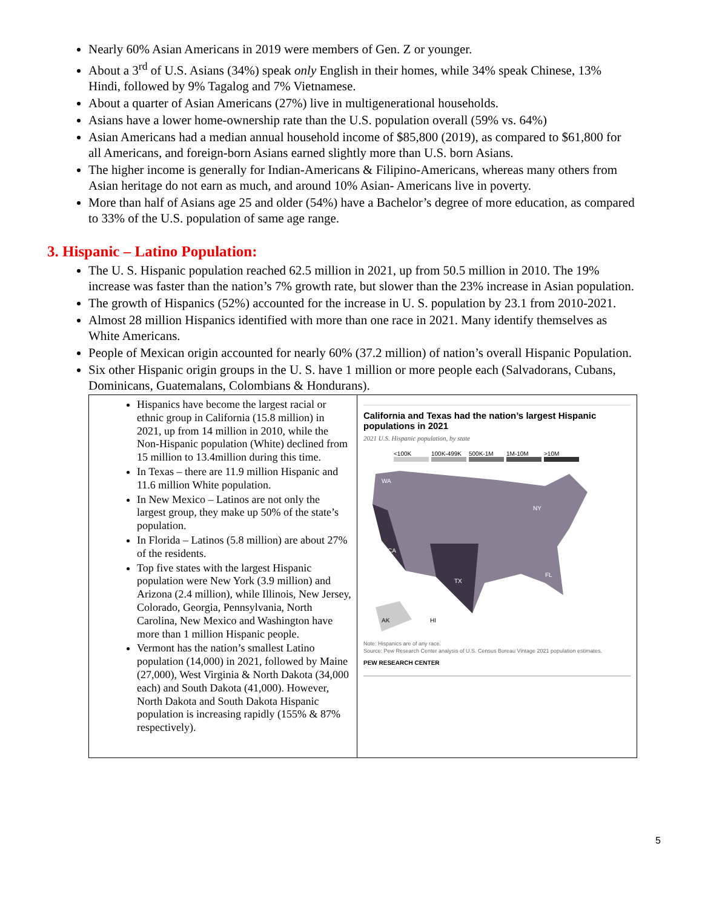Nearly 60% Asian Americans in 2019 were members of Gen. Z or younger.
About a 3<sup>rd</sup> of U.S. Asians (34%) speak only English in their homes, while 34% speak Chinese, 13% Hindi, followed by 9% Tagalog and 7% Vietnamese.
About a quarter of Asian Americans (27%) live in multigenerational households.
Asians have a lower home-ownership rate than the U.S. population overall (59% vs. 64%)
Asian Americans had a median annual household income of $85,800 (2019), as compared to $61,800 for all Americans, and foreign-born Asians earned slightly more than U.S. born Asians.
The higher income is generally for Indian-Americans & Filipino-Americans, whereas many others from Asian heritage do not earn as much, and around 10% Asian- Americans live in poverty.
More than half of Asians age 25 and older (54%) have a Bachelor’s degree of more education, as compared to 33% of the U.S. population of same age range.
3. Hispanic – Latino Population:
The U. S. Hispanic population reached 62.5 million in 2021, up from 50.5 million in 2010. The 19% increase was faster than the nation’s 7% growth rate, but slower than the 23% increase in Asian population.
The growth of Hispanics (52%) accounted for the increase in U. S. population by 23.1 from 2010-2021.
Almost 28 million Hispanics identified with more than one race in 2021. Many identify themselves as White Americans.
People of Mexican origin accounted for nearly 60% (37.2 million) of nation’s overall Hispanic Population.
Six other Hispanic origin groups in the U. S. have 1 million or more people each (Salvadorans, Cubans, Dominicans, Guatemalans, Colombians & Hondurans).
| Hispanics have become the largest racial or ethnic group in California (15.8 million) in 2021, up from 14 million in 2010, while the Non-Hispanic population (White) declined from 15 million to 13.4million during this time. In Texas – there are 11.9 million Hispanic and 11.6 million White population. In New Mexico – Latinos are not only the largest group, they make up 50% of the state’s population. In Florida – Latinos (5.8 million) are about 27% of the residents. Top five states with the largest Hispanic population were New York (3.9 million) and Arizona (2.4 million), while Illinois, New Jersey, Colorado, Georgia, Pennsylvania, North Carolina, New Mexico and Washington have more than 1 million Hispanic people. Vermont has the nation’s smallest Latino population (14,000) in 2021, followed by Maine (27,000), West Virginia & North Dakota (34,000 each) and South Dakota (41,000). However, North Dakota and South Dakota Hispanic population is increasing rapidly (155% & 87% respectively). | California and Texas had the nation’s largest Hispanic populations in 2021 2021 U.S. Hispanic population, by state <100K 100K-499K 500K-1M 1M-10M >10M WA CA TX FL NY AK HI Note: Hispanics are of any race. Source: Pew Research Center analysis of U.S. Census Bureau Vintage 2021 population estimates. PEW RESEARCH CENTER |
5